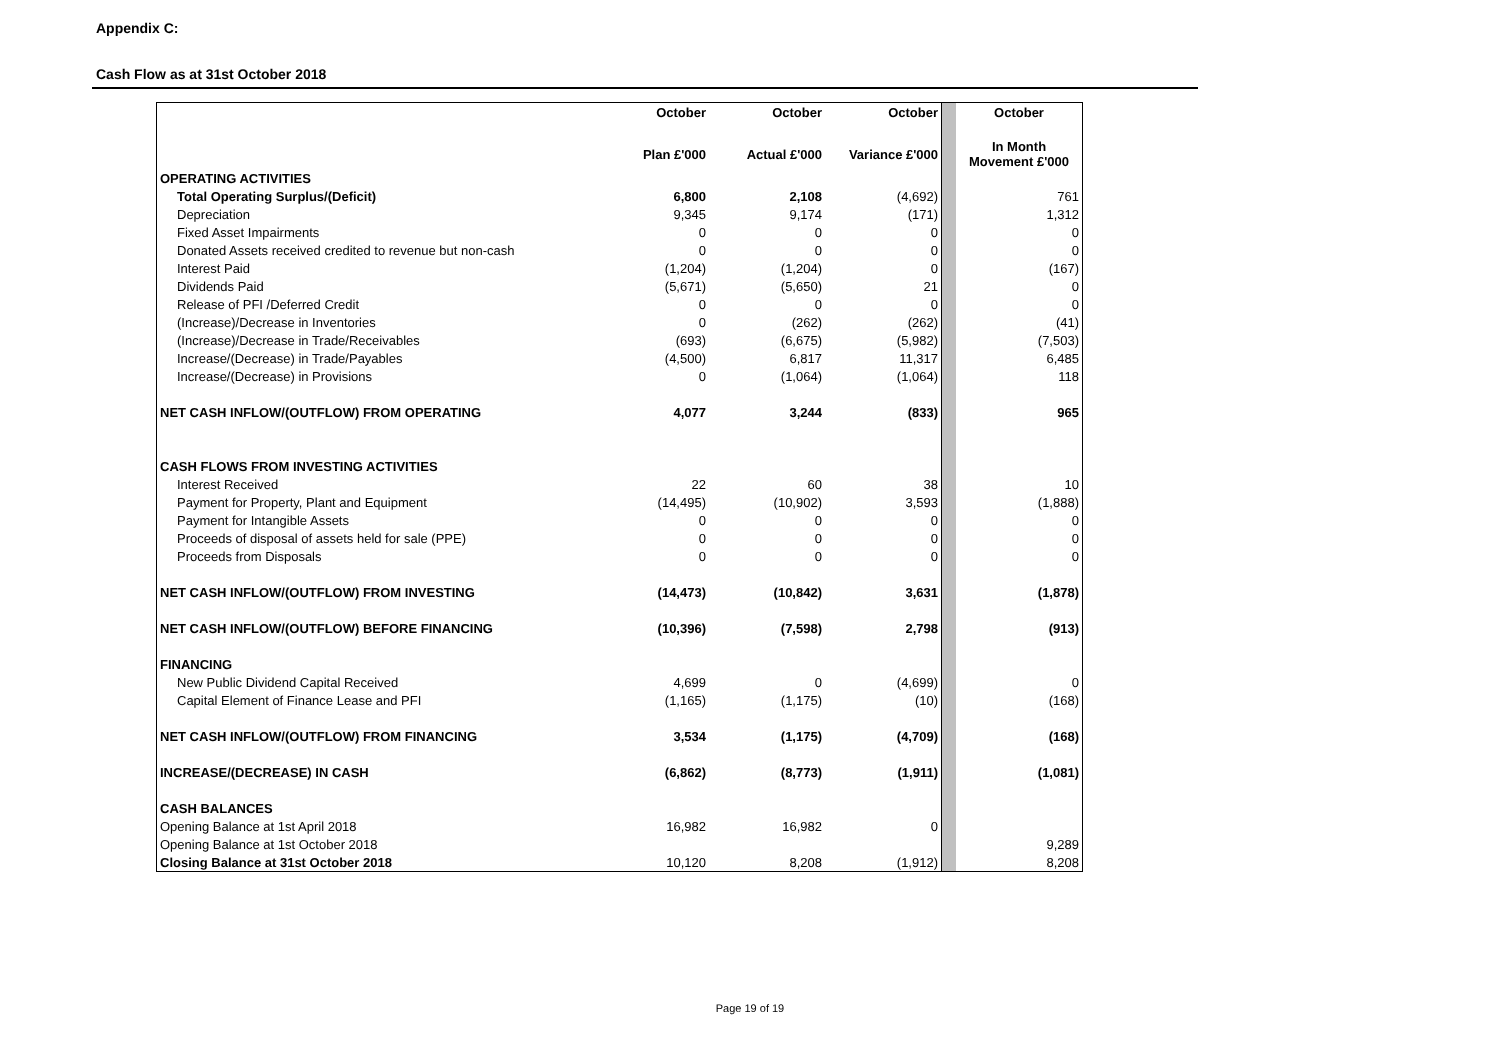Appendix C:
Cash Flow as at 31st October 2018
| | October | October | October | | October |
| | Plan £'000 | Actual £'000 | Variance £'000 | | In Month Movement £'000 |
| OPERATING ACTIVITIES | | | | | |
| Total Operating Surplus/(Deficit) | 6,800 | 2,108 | (4,692) | | 761 |
| Depreciation | 9,345 | 9,174 | (171) | | 1,312 |
| Fixed Asset Impairments | 0 | 0 | 0 | | 0 |
| Donated Assets received credited to revenue but non-cash | 0 | 0 | 0 | | 0 |
| Interest Paid | (1,204) | (1,204) | 0 | | (167) |
| Dividends Paid | (5,671) | (5,650) | 21 | | 0 |
| Release of PFI /Deferred Credit | 0 | 0 | 0 | | 0 |
| (Increase)/Decrease in Inventories | 0 | (262) | (262) | | (41) |
| (Increase)/Decrease in Trade/Receivables | (693) | (6,675) | (5,982) | | (7,503) |
| Increase/(Decrease) in Trade/Payables | (4,500) | 6,817 | 11,317 | | 6,485 |
| Increase/(Decrease) in Provisions | 0 | (1,064) | (1,064) | | 118 |
| NET CASH INFLOW/(OUTFLOW) FROM OPERATING | 4,077 | 3,244 | (833) | | 965 |
| CASH FLOWS FROM INVESTING ACTIVITIES | | | | | |
| Interest Received | 22 | 60 | 38 | | 10 |
| Payment for Property, Plant and Equipment | (14,495) | (10,902) | 3,593 | | (1,888) |
| Payment for Intangible Assets | 0 | 0 | 0 | | 0 |
| Proceeds of disposal of assets held for sale (PPE) | 0 | 0 | 0 | | 0 |
| Proceeds from Disposals | 0 | 0 | 0 | | 0 |
| NET CASH INFLOW/(OUTFLOW) FROM INVESTING | (14,473) | (10,842) | 3,631 | | (1,878) |
| NET CASH INFLOW/(OUTFLOW) BEFORE FINANCING | (10,396) | (7,598) | 2,798 | | (913) |
| FINANCING | | | | | |
| New Public Dividend Capital Received | 4,699 | 0 | (4,699) | | 0 |
| Capital Element of Finance Lease and PFI | (1,165) | (1,175) | (10) | | (168) |
| NET CASH INFLOW/(OUTFLOW) FROM FINANCING | 3,534 | (1,175) | (4,709) | | (168) |
| INCREASE/(DECREASE) IN CASH | (6,862) | (8,773) | (1,911) | | (1,081) |
| CASH BALANCES | | | | | |
| Opening Balance at 1st April 2018 | 16,982 | 16,982 | 0 | | |
| Opening Balance at 1st October 2018 | | | | | 9,289 |
| Closing Balance at 31st October 2018 | 10,120 | 8,208 | (1,912) | | 8,208 |
Page 19 of 19